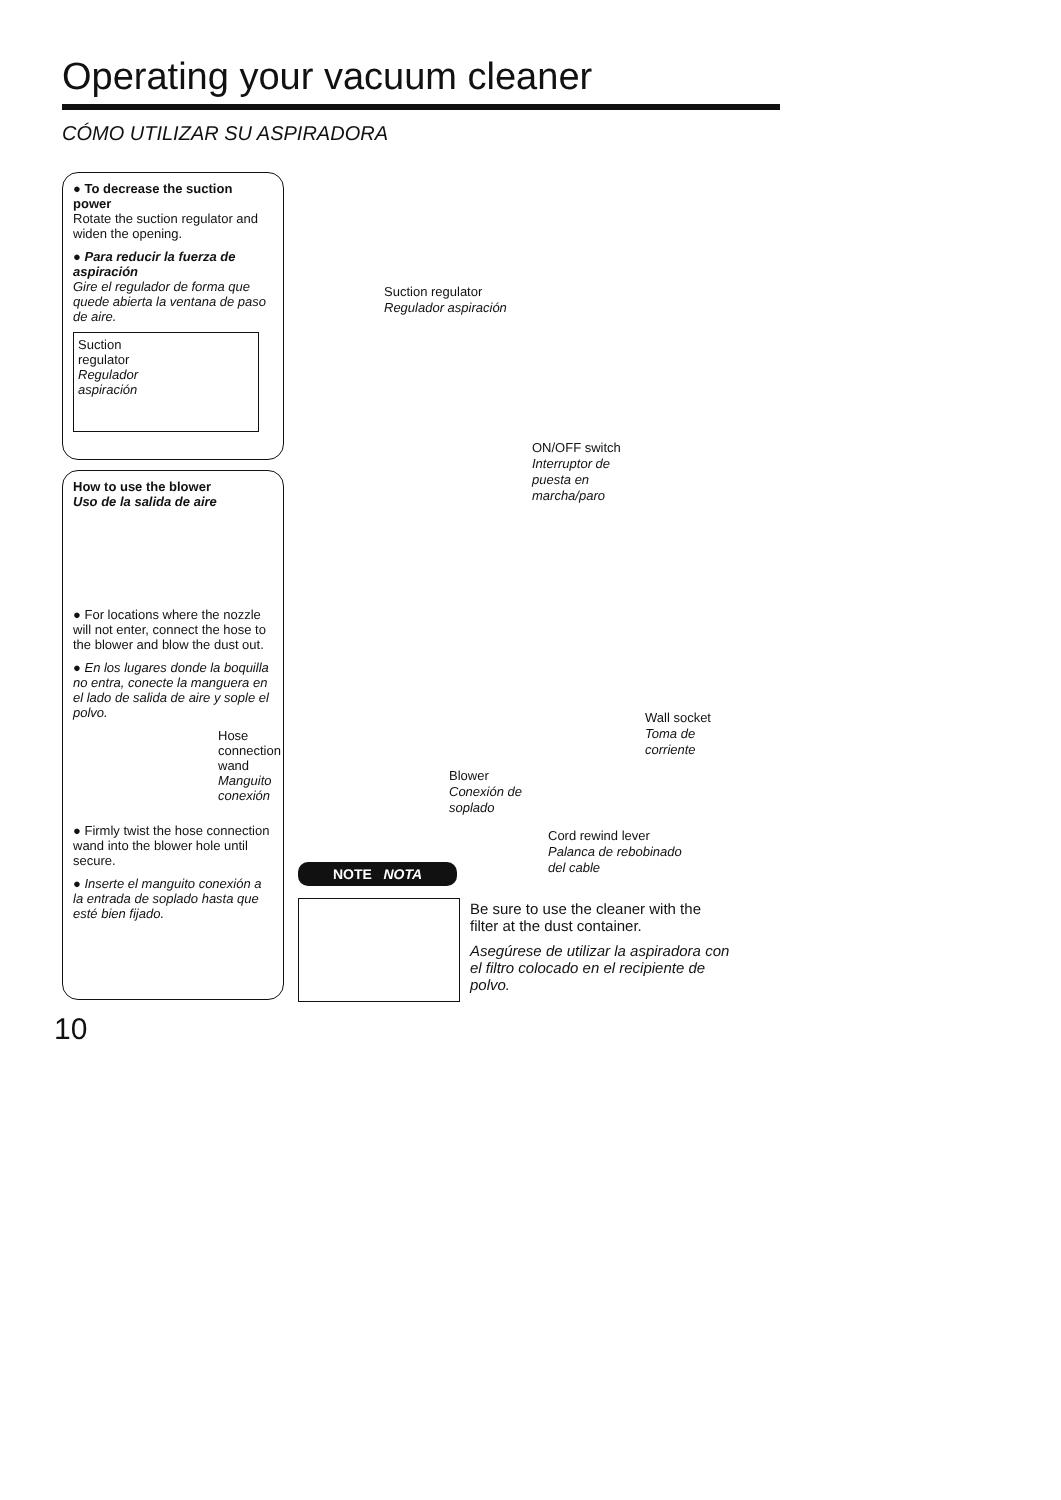Operating your vacuum cleaner
CÓMO UTILIZAR SU ASPIRADORA
● To decrease the suction power
Rotate the suction regulator and widen the opening.
● Para reducir la fuerza de aspiración
Gire el regulador de forma que quede abierta la ventana de paso de aire.
Suction
regulator
Regulador
aspiración
How to use the blower
Uso de la salida de aire
● For locations where the nozzle will not enter, connect the hose to the blower and blow the dust out.
● En los lugares donde la boquilla no entra, conecte la manguera en el lado de salida de aire y sople el polvo.
Hose connection wand
Manguito conexión
● Firmly twist the hose connection wand into the blower hole until secure.
● Inserte el manguito conexión a la entrada de soplado hasta que esté bien fijado.
Suction regulator
Regulador aspiración
ON/OFF switch
Interruptor de
puesta en
marcha/paro
Wall socket
Toma de
corriente
Blower
Conexión de
soplado
Cord rewind lever
Palanca de rebobinado
del cable
NOTE NOTA
Be sure to use the cleaner with the filter at the dust container.
Asegúrese de utilizar la aspiradora con el filtro colocado en el recipiente de polvo.
10